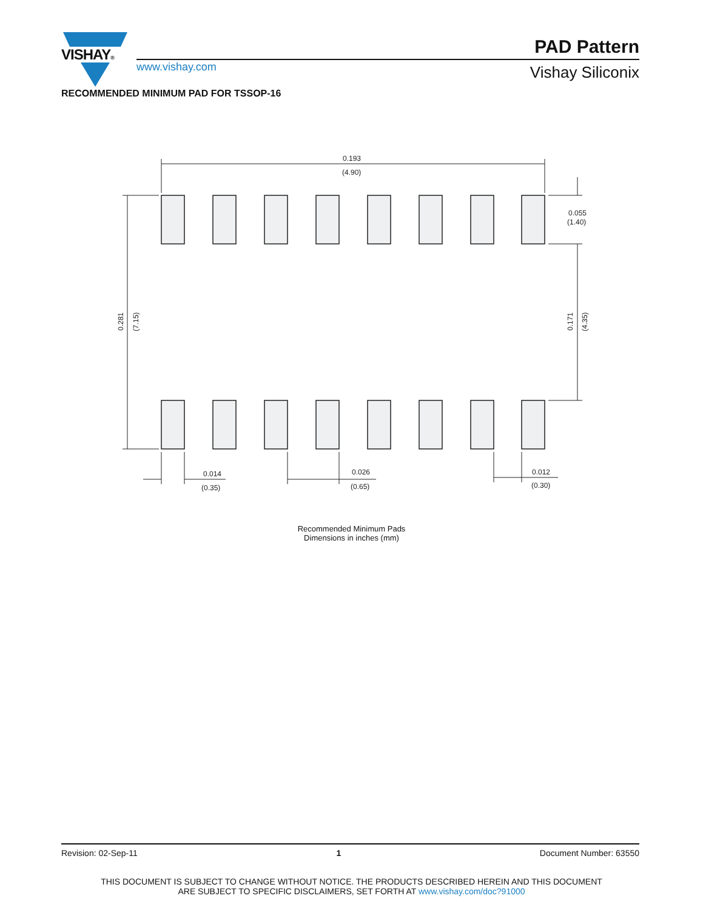0.193
(4.90)
0.055
(1.40)
0.014
(0.35)
0.026
(0.65)
0.012
(0.30)
0.281
(7.15)
0.171
(4.35)
VISHAY®
www.vishay.com
PAD Pattern
Vishay Siliconix
RECOMMENDED MINIMUM PAD FOR TSSOP-16
Recommended Minimum Pads
Dimensions in inches (mm)
Revision: 02-Sep-11 1 Document Number: 63550
THIS DOCUMENT IS SUBJECT TO CHANGE WITHOUT NOTICE. THE PRODUCTS DESCRIBED HEREIN AND THIS DOCUMENT
ARE SUBJECT TO SPECIFIC DISCLAIMERS, SET FORTH AT www.vishay.com/doc?91000